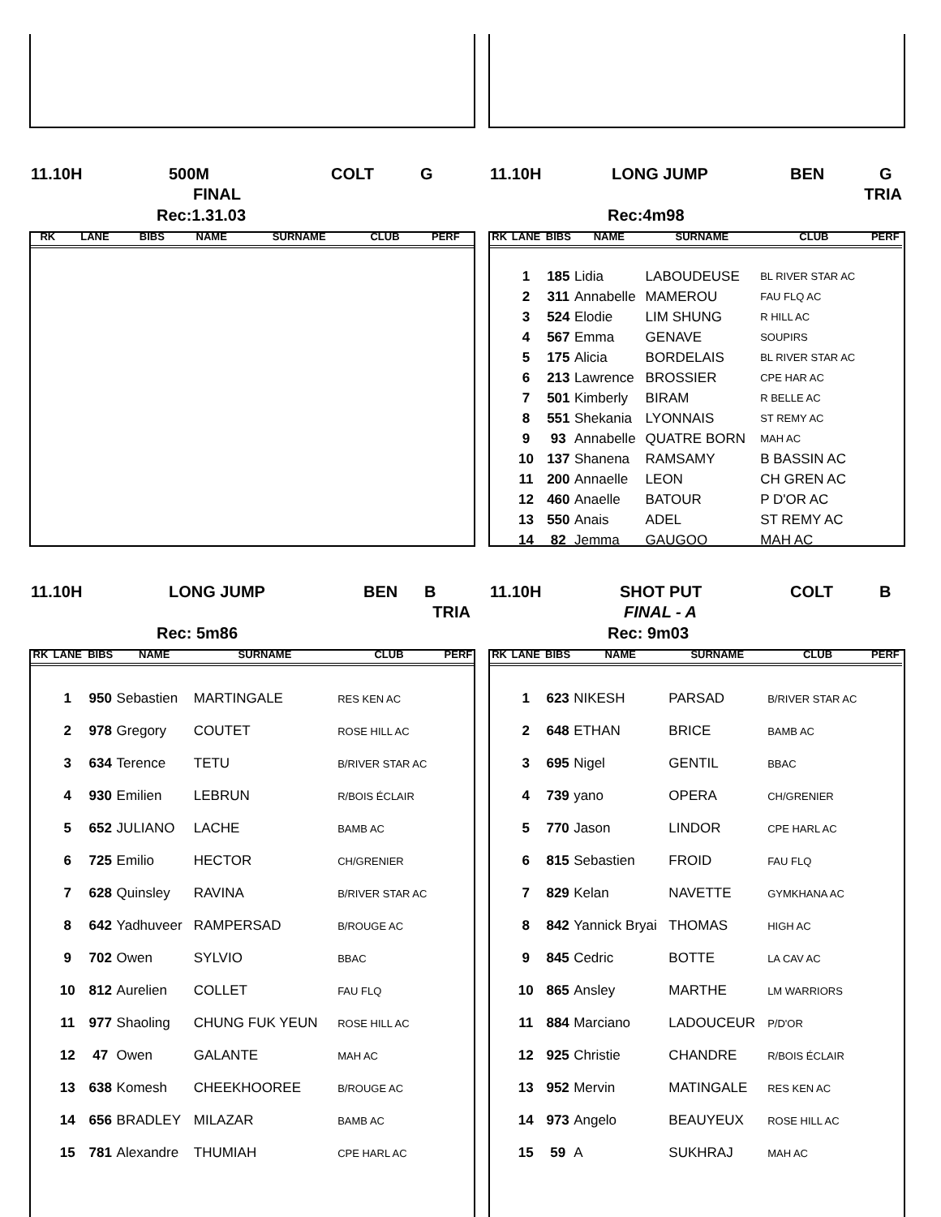11.10H 500M COLT G
FINAL
Rec:1.31.03
| RK | LANE | BIBS | NAME | SURNAME | CLUB | PERF |
| --- | --- | --- | --- | --- | --- | --- |
11.10H LONG JUMP BEN G
TRIA
Rec:4m98
| RK | LANE | BIBS | NAME | SURNAME | CLUB | PERF |
| --- | --- | --- | --- | --- | --- | --- |
| | 1 | 185 | Lidia | LABOUDEUSE | BL RIVER STAR AC | |
| | 2 | 311 | Annabelle | MAMEROU | FAU FLQ AC | |
| | 3 | 524 | Elodie | LIM SHUNG | R HILL AC | |
| | 4 | 567 | Emma | GENAVE | SOUPIRS | |
| | 5 | 175 | Alicia | BORDELAIS | BL RIVER STAR AC | |
| | 6 | 213 | Lawrence | BROSSIER | CPE HAR AC | |
| | 7 | 501 | Kimberly | BIRAM | R BELLE AC | |
| | 8 | 551 | Shekania | LYONNAIS | ST REMY AC | |
| | 9 | 93 | Annabelle | QUATRE BORN | MAH AC | |
| | 10 | 137 | Shanena | RAMSAMY | B BASSIN AC | |
| | 11 | 200 | Annaelle | LEON | CH GREN AC | |
| | 12 | 460 | Anaelle | BATOUR | P D'OR AC | |
| | 13 | 550 | Anais | ADEL | ST REMY AC | |
| | 14 | 82 | Jemma | GAUGOO | MAH AC | |
11.10H LONG JUMP BEN B
TRIA
Rec: 5m86
| RK | LANE | BIBS | NAME | SURNAME | CLUB | PERF |
| --- | --- | --- | --- | --- | --- | --- |
| | 1 | 950 | Sebastien | MARTINGALE | RES KEN AC | |
| | 2 | 978 | Gregory | COUTET | ROSE HILL AC | |
| | 3 | 634 | Terence | TETU | B/RIVER STAR AC | |
| | 4 | 930 | Emilien | LEBRUN | R/BOIS ÉCLAIR | |
| | 5 | 652 | JULIANO | LACHE | BAMB AC | |
| | 6 | 725 | Emilio | HECTOR | CH/GRENIER | |
| | 7 | 628 | Quinsley | RAVINA | B/RIVER STAR AC | |
| | 8 | 642 | Yadhuveer | RAMPERSAD | B/ROUGE AC | |
| | 9 | 702 | Owen | SYLVIO | BBAC | |
| | 10 | 812 | Aurelien | COLLET | FAU FLQ | |
| | 11 | 977 | Shaoling | CHUNG FUK YEUN | ROSE HILL AC | |
| | 12 | 47 | Owen | GALANTE | MAH AC | |
| | 13 | 638 | Komesh | CHEEKHOOREE | B/ROUGE AC | |
| | 14 | 656 | BRADLEY | MILAZAR | BAMB AC | |
| | 15 | 781 | Alexandre | THUMIAH | CPE HARL AC | |
11.10H SHOT PUT COLT B
FINAL - A
Rec: 9m03
| RK | LANE | BIBS | NAME | SURNAME | CLUB | PERF |
| --- | --- | --- | --- | --- | --- | --- |
| | 1 | 623 | NIKESH | PARSAD | B/RIVER STAR AC | |
| | 2 | 648 | ETHAN | BRICE | BAMB AC | |
| | 3 | 695 | Nigel | GENTIL | BBAC | |
| | 4 | 739 | yano | OPERA | CH/GRENIER | |
| | 5 | 770 | Jason | LINDOR | CPE HARL AC | |
| | 6 | 815 | Sebastien | FROID | FAU FLQ | |
| | 7 | 829 | Kelan | NAVETTE | GYMKHANA AC | |
| | 8 | 842 | Yannick Bryai | THOMAS | HIGH AC | |
| | 9 | 845 | Cedric | BOTTE | LA CAV AC | |
| | 10 | 865 | Ansley | MARTHE | LM WARRIORS | |
| | 11 | 884 | Marciano | LADOUCEUR | P/D'OR | |
| | 12 | 925 | Christie | CHANDRE | R/BOIS ÉCLAIR | |
| | 13 | 952 | Mervin | MATINGALE | RES KEN AC | |
| | 14 | 973 | Angelo | BEAUYEUX | ROSE HILL AC | |
| | 15 | 59 | A | SUKHRAJ | MAH AC | |